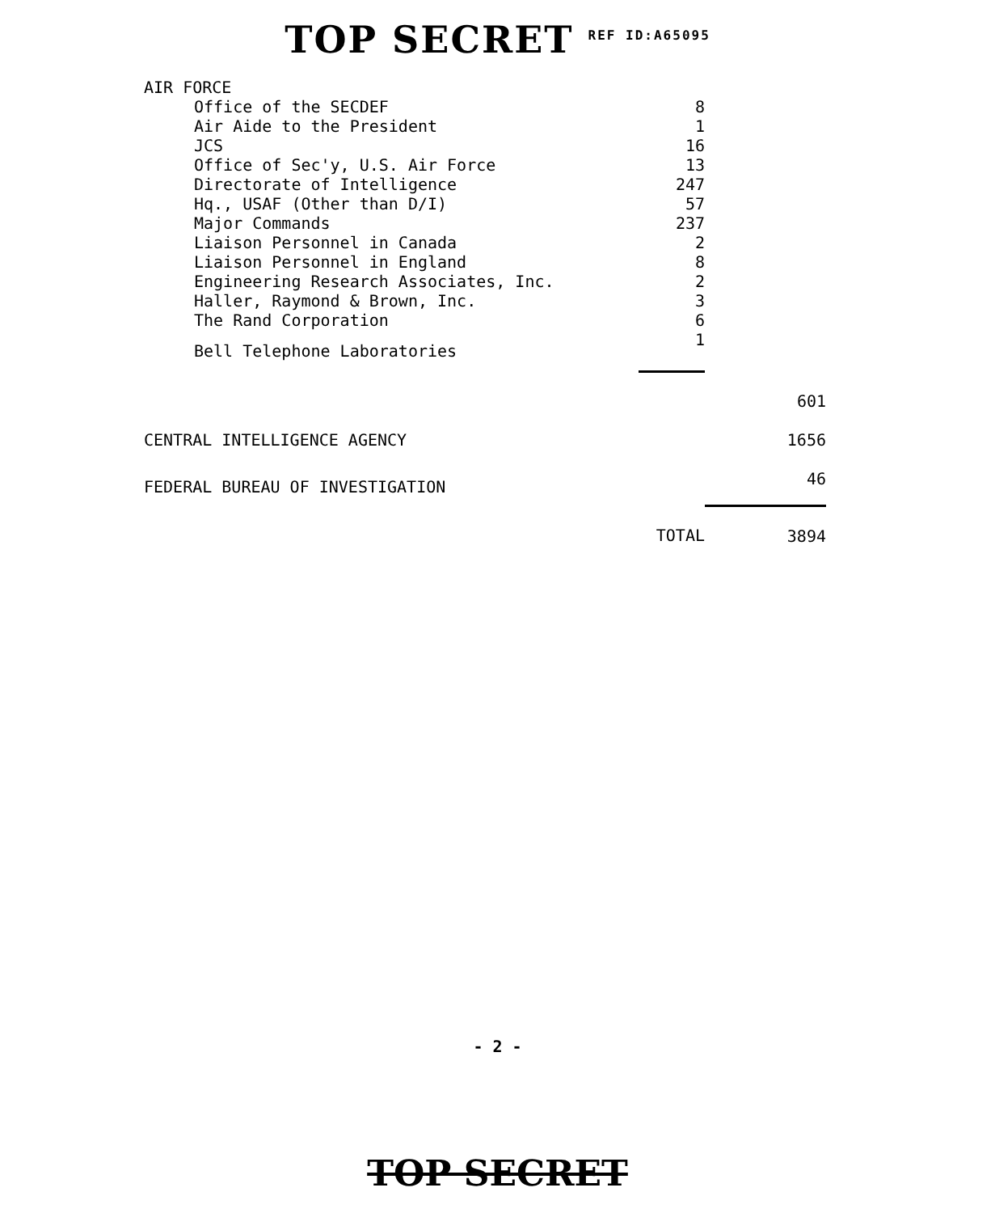TOP SECRET REF ID:A65095
| AIR FORCE | | |
| Office of the SECDEF | 8 | |
| Air Aide to the President | 1 | |
| JCS | 16 | |
| Office of Sec'y, U.S. Air Force | 13 | |
| Directorate of Intelligence | 247 | |
| Hq., USAF (Other than D/I) | 57 | |
| Major Commands | 237 | |
| Liaison Personnel in Canada | 2 | |
| Liaison Personnel in England | 8 | |
| Engineering Research Associates, Inc. | 2 | |
| Haller, Raymond & Brown, Inc. | 3 | |
| The Rand Corporation | 6 | |
| Bell Telephone Laboratories | 1 | |
| | | 601 |
| CENTRAL INTELLIGENCE AGENCY | | 1656 |
| FEDERAL BUREAU OF INVESTIGATION | | 46 |
| | TOTAL | 3894 |
- 2 -
TOP SECRET